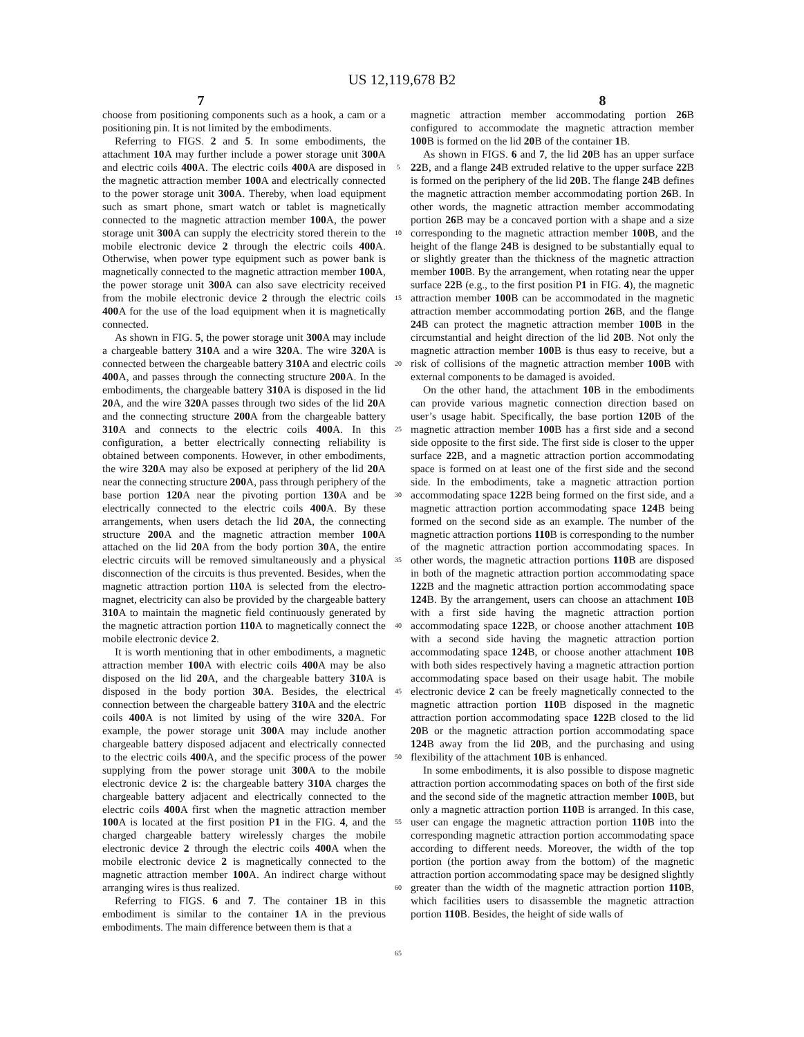US 12,119,678 B2
7 8
choose from positioning components such as a hook, a cam or a positioning pin. It is not limited by the embodiments.
Referring to FIGS. 2 and 5. In some embodiments, the attachment 10 A may further include a power storage unit 300 A and electric coils 400 A. The electric coils 400 A are disposed in the magnetic attraction member 100 A and electrically connected to the power storage unit 300 A. Thereby, when load equipment such as smart phone, smart watch or tablet is magnetically connected to the magnetic attraction member 100 A, the power storage unit 300 A can supply the electricity stored therein to the mobile electronic device 2 through the electric coils 400 A. Otherwise, when power type equipment such as power bank is magnetically connected to the magnetic attraction member 100 A, the power storage unit 300 A can also save electricity received from the mobile electronic device 2 through the electric coils 400 A for the use of the load equipment when it is magnetically connected.
As shown in FIG. 5, the power storage unit 300 A may include a chargeable battery 310 A and a wire 320 A. The wire 320 A is connected between the chargeable battery 310 A and electric coils 400 A, and passes through the connecting structure 200 A. In the embodiments, the chargeable battery 310 A is disposed in the lid 20 A, and the wire 320 A passes through two sides of the lid 20 A and the connecting structure 200 A from the chargeable battery 310 A and connects to the electric coils 400 A. In this configuration, a better electrically connecting reliability is obtained between components. However, in other embodiments, the wire 320 A may also be exposed at periphery of the lid 20 A near the connecting structure 200 A, pass through periphery of the base portion 120 A near the pivoting portion 130 A and be electrically connected to the electric coils 400 A. By these arrangements, when users detach the lid 20 A, the connecting structure 200 A and the magnetic attraction member 100 A attached on the lid 20 A from the body portion 30 A, the entire electric circuits will be removed simultaneously and a physical disconnection of the circuits is thus prevented. Besides, when the magnetic attraction portion 110 A is selected from the electro-magnet, electricity can also be provided by the chargeable battery 310 A to maintain the magnetic field continuously generated by the magnetic attraction portion 110 A to magnetically connect the mobile electronic device 2.
It is worth mentioning that in other embodiments, a magnetic attraction member 100 A with electric coils 400 A may be also disposed on the lid 20 A, and the chargeable battery 310 A is disposed in the body portion 30 A. Besides, the electrical connection between the chargeable battery 310 A and the electric coils 400 A is not limited by using of the wire 320 A. For example, the power storage unit 300 A may include another chargeable battery disposed adjacent and electrically connected to the electric coils 400 A, and the specific process of the power supplying from the power storage unit 300 A to the mobile electronic device 2 is: the chargeable battery 310 A charges the chargeable battery adjacent and electrically connected to the electric coils 400 A first when the magnetic attraction member 100 A is located at the first position P1 in the FIG. 4, and the charged chargeable battery wirelessly charges the mobile electronic device 2 through the electric coils 400 A when the mobile electronic device 2 is magnetically connected to the magnetic attraction member 100 A. An indirect charge without arranging wires is thus realized.
Referring to FIGS. 6 and 7. The container 1 B in this embodiment is similar to the container 1 A in the previous embodiments. The main difference between them is that a
5
10
15
20
25
30
35
40
45
50
55
60
65
magnetic attraction member accommodating portion 26 B configured to accommodate the magnetic attraction member 100 B is formed on the lid 20 B of the container 1 B.
As shown in FIGS. 6 and 7, the lid 20 B has an upper surface 22 B, and a flange 24 B extruded relative to the upper surface 22 B is formed on the periphery of the lid 20 B. The flange 24 B defines the magnetic attraction member accommodating portion 26 B. In other words, the magnetic attraction member accommodating portion 26 B may be a concaved portion with a shape and a size corresponding to the magnetic attraction member 100 B, and the height of the flange 24 B is designed to be substantially equal to or slightly greater than the thickness of the magnetic attraction member 100 B. By the arrangement, when rotating near the upper surface 22 B (e.g., to the first position P1 in FIG. 4), the magnetic attraction member 100 B can be accommodated in the magnetic attraction member accommodating portion 26 B, and the flange 24 B can protect the magnetic attraction member 100 B in the circumstantial and height direction of the lid 20 B. Not only the magnetic attraction member 100 B is thus easy to receive, but a risk of collisions of the magnetic attraction member 100 B with external components to be damaged is avoided.
On the other hand, the attachment 10 B in the embodiments can provide various magnetic connection direction based on user’s usage habit. Specifically, the base portion 120 B of the magnetic attraction member 100 B has a first side and a second side opposite to the first side. The first side is closer to the upper surface 22 B, and a magnetic attraction portion accommodating space is formed on at least one of the first side and the second side. In the embodiments, take a magnetic attraction portion accommodating space 122 B being formed on the first side, and a magnetic attraction portion accommodating space 124 B being formed on the second side as an example. The number of the magnetic attraction portions 110 B is corresponding to the number of the magnetic attraction portion accommodating spaces. In other words, the magnetic attraction portions 110 B are disposed in both of the magnetic attraction portion accommodating space 122 B and the magnetic attraction portion accommodating space 124 B. By the arrangement, users can choose an attachment 10 B with a first side having the magnetic attraction portion accommodating space 122 B, or choose another attachment 10 B with a second side having the magnetic attraction portion accommodating space 124 B, or choose another attachment 10 B with both sides respectively having a magnetic attraction portion accommodating space based on their usage habit. The mobile electronic device 2 can be freely magnetically connected to the magnetic attraction portion 110 B disposed in the magnetic attraction portion accommodating space 122 B closed to the lid 20 B or the magnetic attraction portion accommodating space 124 B away from the lid 20 B, and the purchasing and using flexibility of the attachment 10 B is enhanced.
In some embodiments, it is also possible to dispose magnetic attraction portion accommodating spaces on both of the first side and the second side of the magnetic attraction member 100 B, but only a magnetic attraction portion 110 B is arranged. In this case, user can engage the magnetic attraction portion 110 B into the corresponding magnetic attraction portion accommodating space according to different needs. Moreover, the width of the top portion (the portion away from the bottom) of the magnetic attraction portion accommodating space may be designed slightly greater than the width of the magnetic attraction portion 110 B, which facilities users to disassemble the magnetic attraction portion 110 B. Besides, the height of side walls of